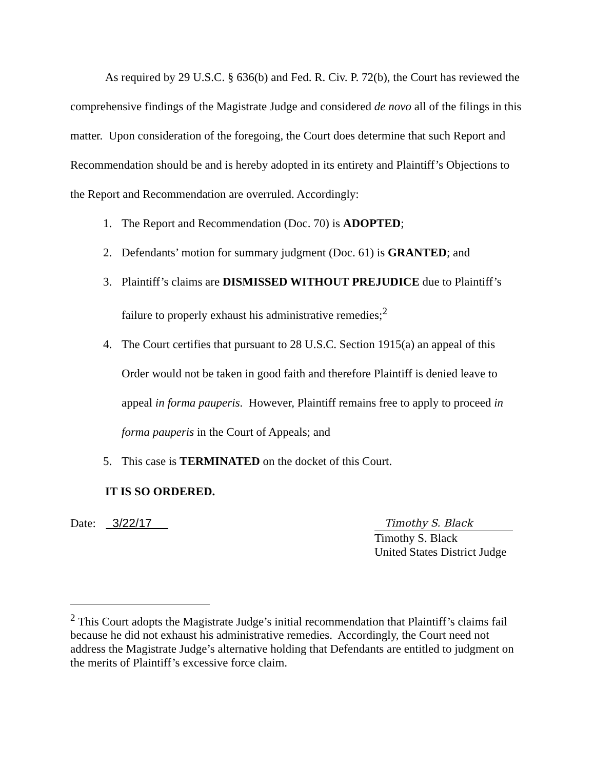As required by 29 U.S.C. § 636(b) and Fed. R. Civ. P. 72(b), the Court has reviewed the comprehensive findings of the Magistrate Judge and considered de novo all of the filings in this matter. Upon consideration of the foregoing, the Court does determine that such Report and Recommendation should be and is hereby adopted in its entirety and Plaintiff’s Objections to the Report and Recommendation are overruled. Accordingly:
1. The Report and Recommendation (Doc. 70) is ADOPTED;
2. Defendants’ motion for summary judgment (Doc. 61) is GRANTED; and
3. Plaintiff’s claims are DISMISSED WITHOUT PREJUDICE due to Plaintiff’s failure to properly exhaust his administrative remedies;<sup>2</sup>
4. The Court certifies that pursuant to 28 U.S.C. Section 1915(a) an appeal of this Order would not be taken in good faith and therefore Plaintiff is denied leave to appeal in forma pauperis. However, Plaintiff remains free to apply to proceed in forma pauperis in the Court of Appeals; and
5. This case is TERMINATED on the docket of this Court.
IT IS SO ORDERED.
Date: 3/22/17
Timothy S. Black
Timothy S. Black
United States District Judge
<sup>2</sup> This Court adopts the Magistrate Judge’s initial recommendation that Plaintiff’s claims fail because he did not exhaust his administrative remedies. Accordingly, the Court need not address the Magistrate Judge’s alternative holding that Defendants are entitled to judgment on the merits of Plaintiff’s excessive force claim.